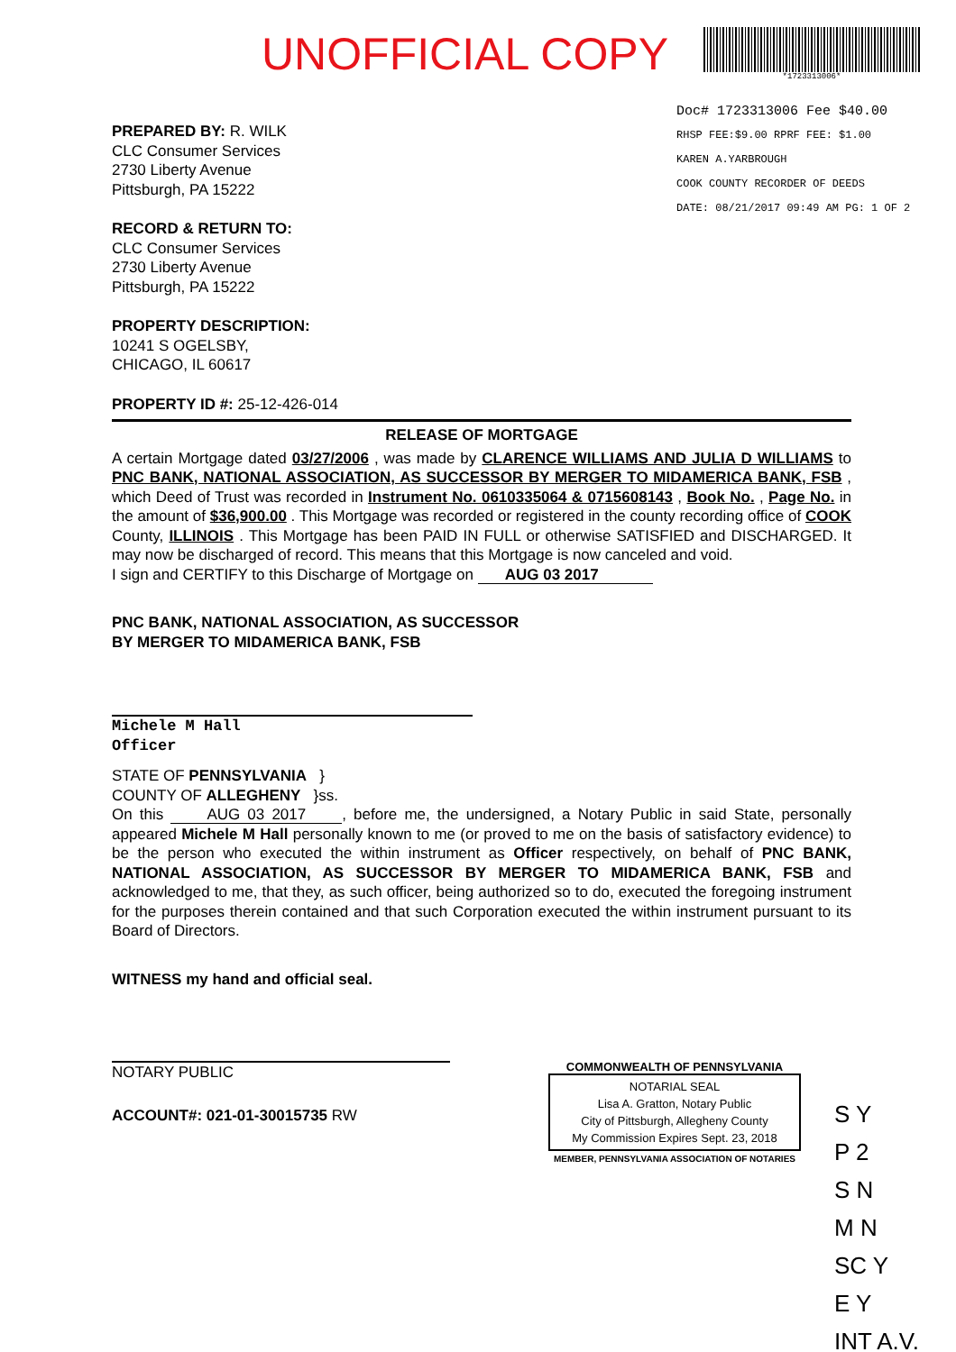UNOFFICIAL COPY
*1723313006*
Doc# 1723313006 Fee $40.00
RHSP FEE:$9.00 RPRF FEE: $1.00
KAREN A.YARBROUGH
COOK COUNTY RECORDER OF DEEDS
DATE: 08/21/2017 09:49 AM PG: 1 OF 2
PREPARED BY: R. WILK
CLC Consumer Services
2730 Liberty Avenue
Pittsburgh, PA 15222
RECORD & RETURN TO:
CLC Consumer Services
2730 Liberty Avenue
Pittsburgh, PA 15222
PROPERTY DESCRIPTION:
10241 S OGELSBY,
CHICAGO, IL 60617
PROPERTY ID #: 25-12-426-014
RELEASE OF MORTGAGE
A certain Mortgage dated 03/27/2006 , was made by CLARENCE WILLIAMS AND JULIA D WILLIAMS to PNC BANK, NATIONAL ASSOCIATION, AS SUCCESSOR BY MERGER TO MIDAMERICA BANK, FSB , which Deed of Trust was recorded in Instrument No. 0610335064 & 0715608143 , Book No. , Page No. in the amount of $36,900.00 . This Mortgage was recorded or registered in the county recording office of COOK County, ILLINOIS . This Mortgage has been PAID IN FULL or otherwise SATISFIED and DISCHARGED. It may now be discharged of record. This means that this Mortgage is now canceled and void.
I sign and CERTIFY to this Discharge of Mortgage on AUG 03 2017
PNC BANK, NATIONAL ASSOCIATION, AS SUCCESSOR
BY MERGER TO MIDAMERICA BANK, FSB
Michele M Hall
Officer
STATE OF PENNSYLVANIA }
COUNTY OF ALLEGHENY }ss.
On this AUG 03 2017, before me, the undersigned, a Notary Public in said State, personally appeared Michele M Hall personally known to me (or proved to me on the basis of satisfactory evidence) to be the person who executed the within instrument as Officer respectively, on behalf of PNC BANK, NATIONAL ASSOCIATION, AS SUCCESSOR BY MERGER TO MIDAMERICA BANK, FSB and acknowledged to me, that they, as such officer, being authorized so to do, executed the foregoing instrument for the purposes therein contained and that such Corporation executed the within instrument pursuant to its Board of Directors.
WITNESS my hand and official seal.
NOTARY PUBLIC
ACCOUNT#: 021-01-30015735 RW
COMMONWEALTH OF PENNSYLVANIA
NOTARIAL SEAL
Lisa A. Gratton, Notary Public
City of Pittsburgh, Allegheny County
My Commission Expires Sept. 23, 2018
MEMBER, PENNSYLVANIA ASSOCIATION OF NOTARIES
S Y
P 2
S N
M N
SC Y
E Y
INT A.V.